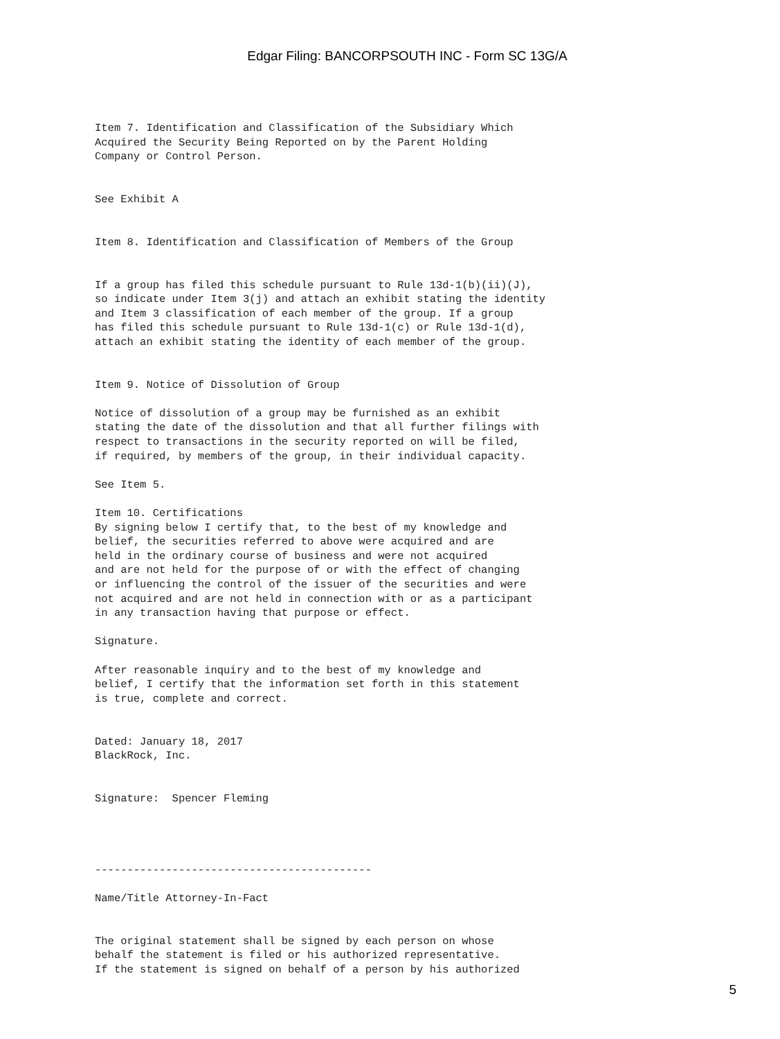Edgar Filing: BANCORPSOUTH INC - Form SC 13G/A
Item 7. Identification and Classification of the Subsidiary Which
Acquired the Security Being Reported on by the Parent Holding
Company or Control Person.


See Exhibit A


Item 8. Identification and Classification of Members of the Group


If a group has filed this schedule pursuant to Rule 13d-1(b)(ii)(J),
so indicate under Item 3(j) and attach an exhibit stating the identity
and Item 3 classification of each member of the group. If a group
has filed this schedule pursuant to Rule 13d-1(c) or Rule 13d-1(d),
attach an exhibit stating the identity of each member of the group.


Item 9. Notice of Dissolution of Group

Notice of dissolution of a group may be furnished as an exhibit
stating the date of the dissolution and that all further filings with
respect to transactions in the security reported on will be filed,
if required, by members of the group, in their individual capacity.

See Item 5.

Item 10. Certifications
By signing below I certify that, to the best of my knowledge and
belief, the securities referred to above were acquired and are
held in the ordinary course of business and were not acquired
and are not held for the purpose of or with the effect of changing
or influencing the control of the issuer of the securities and were
not acquired and are not held in connection with or as a participant
in any transaction having that purpose or effect.

Signature.

After reasonable inquiry and to the best of my knowledge and
belief, I certify that the information set forth in this statement
is true, complete and correct.


Dated: January 18, 2017
BlackRock, Inc.


Signature:  Spencer Fleming




-------------------------------------------

Name/Title Attorney-In-Fact


The original statement shall be signed by each person on whose
behalf the statement is filed or his authorized representative.
If the statement is signed on behalf of a person by his authorized
5